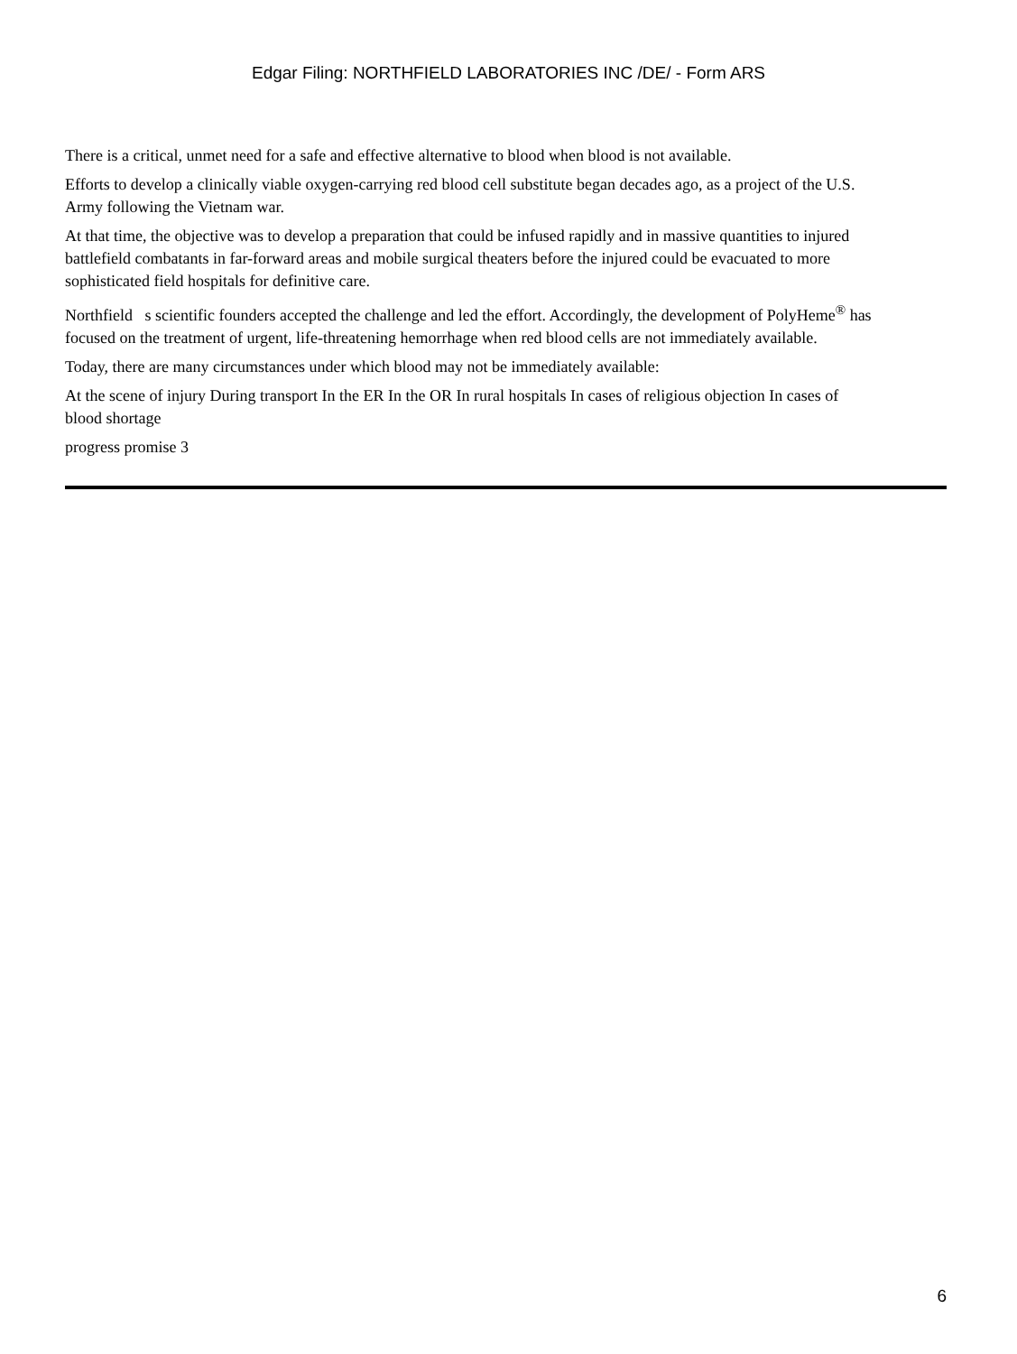Edgar Filing: NORTHFIELD LABORATORIES INC /DE/ - Form ARS
There is a critical, unmet need for a safe and effective alternative to blood when blood is not available.
Efforts to develop a clinically viable oxygen-carrying red blood cell substitute began decades ago, as a project of the U.S. Army following the Vietnam war.
At that time, the objective was to develop a preparation that could be infused rapidly and in massive quantities to injured battlefield combatants in far-forward areas and mobile surgical theaters before the injured could be evacuated to more sophisticated field hospitals for definitive care.
Northfield s scientific founders accepted the challenge and led the effort. Accordingly, the development of PolyHeme<sup>®</sup> has focused on the treatment of urgent, life-threatening hemorrhage when red blood cells are not immediately available.
Today, there are many circumstances under which blood may not be immediately available:
At the scene of injury During transport In the ER In the OR In rural hospitals In cases of religious objection In cases of blood shortage
progress promise 3
6